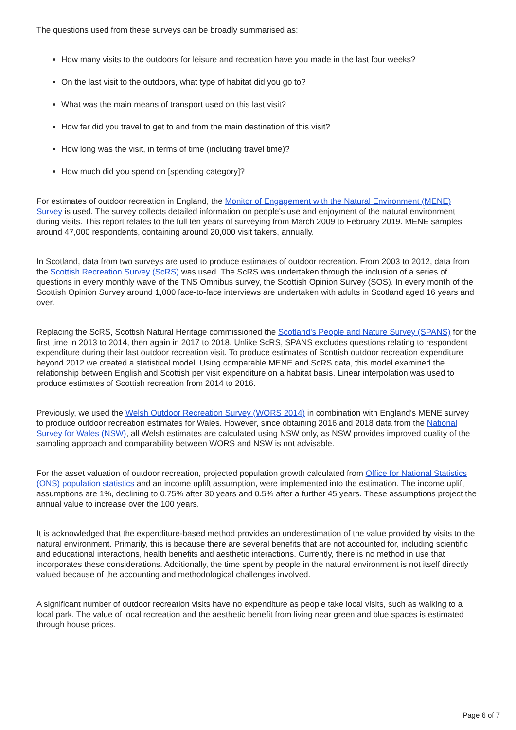The questions used from these surveys can be broadly summarised as:
How many visits to the outdoors for leisure and recreation have you made in the last four weeks?
On the last visit to the outdoors, what type of habitat did you go to?
What was the main means of transport used on this last visit?
How far did you travel to get to and from the main destination of this visit?
How long was the visit, in terms of time (including travel time)?
How much did you spend on [spending category]?
For estimates of outdoor recreation in England, the Monitor of Engagement with the Natural Environment (MENE) Survey is used. The survey collects detailed information on people's use and enjoyment of the natural environment during visits. This report relates to the full ten years of surveying from March 2009 to February 2019. MENE samples around 47,000 respondents, containing around 20,000 visit takers, annually.
In Scotland, data from two surveys are used to produce estimates of outdoor recreation. From 2003 to 2012, data from the Scottish Recreation Survey (ScRS) was used. The ScRS was undertaken through the inclusion of a series of questions in every monthly wave of the TNS Omnibus survey, the Scottish Opinion Survey (SOS). In every month of the Scottish Opinion Survey around 1,000 face-to-face interviews are undertaken with adults in Scotland aged 16 years and over.
Replacing the ScRS, Scottish Natural Heritage commissioned the Scotland's People and Nature Survey (SPANS) for the first time in 2013 to 2014, then again in 2017 to 2018. Unlike ScRS, SPANS excludes questions relating to respondent expenditure during their last outdoor recreation visit. To produce estimates of Scottish outdoor recreation expenditure beyond 2012 we created a statistical model. Using comparable MENE and ScRS data, this model examined the relationship between English and Scottish per visit expenditure on a habitat basis. Linear interpolation was used to produce estimates of Scottish recreation from 2014 to 2016.
Previously, we used the Welsh Outdoor Recreation Survey (WORS 2014) in combination with England's MENE survey to produce outdoor recreation estimates for Wales. However, since obtaining 2016 and 2018 data from the National Survey for Wales (NSW), all Welsh estimates are calculated using NSW only, as NSW provides improved quality of the sampling approach and comparability between WORS and NSW is not advisable.
For the asset valuation of outdoor recreation, projected population growth calculated from Office for National Statistics (ONS) population statistics and an income uplift assumption, were implemented into the estimation. The income uplift assumptions are 1%, declining to 0.75% after 30 years and 0.5% after a further 45 years. These assumptions project the annual value to increase over the 100 years.
It is acknowledged that the expenditure-based method provides an underestimation of the value provided by visits to the natural environment. Primarily, this is because there are several benefits that are not accounted for, including scientific and educational interactions, health benefits and aesthetic interactions. Currently, there is no method in use that incorporates these considerations. Additionally, the time spent by people in the natural environment is not itself directly valued because of the accounting and methodological challenges involved.
A significant number of outdoor recreation visits have no expenditure as people take local visits, such as walking to a local park. The value of local recreation and the aesthetic benefit from living near green and blue spaces is estimated through house prices.
Page 6 of 7